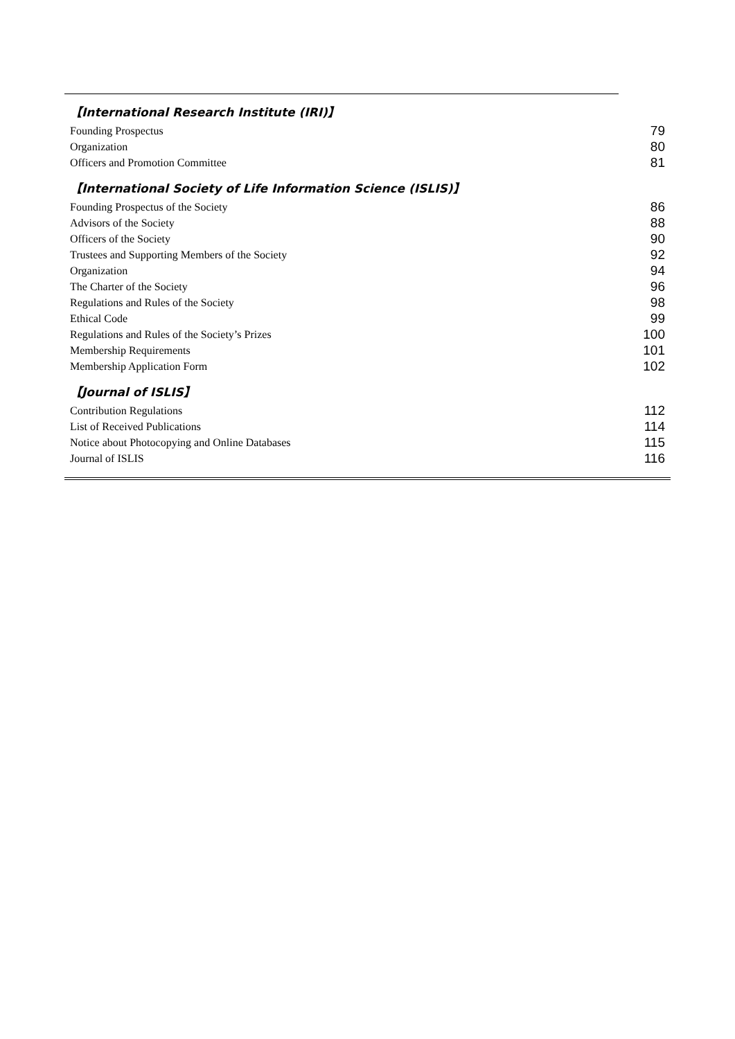【International Research Institute (IRI)】
Founding Prospectus 79
Organization 80
Officers and Promotion Committee 81
【International Society of Life Information Science (ISLIS)】
Founding Prospectus of the Society 86
Advisors of the Society 88
Officers of the Society 90
Trustees and Supporting Members of the Society 92
Organization 94
The Charter of the Society 96
Regulations and Rules of the Society 98
Ethical Code 99
Regulations and Rules of the Society’s Prizes 100
Membership Requirements 101
Membership Application Form 102
【Journal of ISLIS】
Contribution Regulations 112
List of Received Publications 114
Notice about Photocopying and Online Databases 115
Journal of ISLIS 116